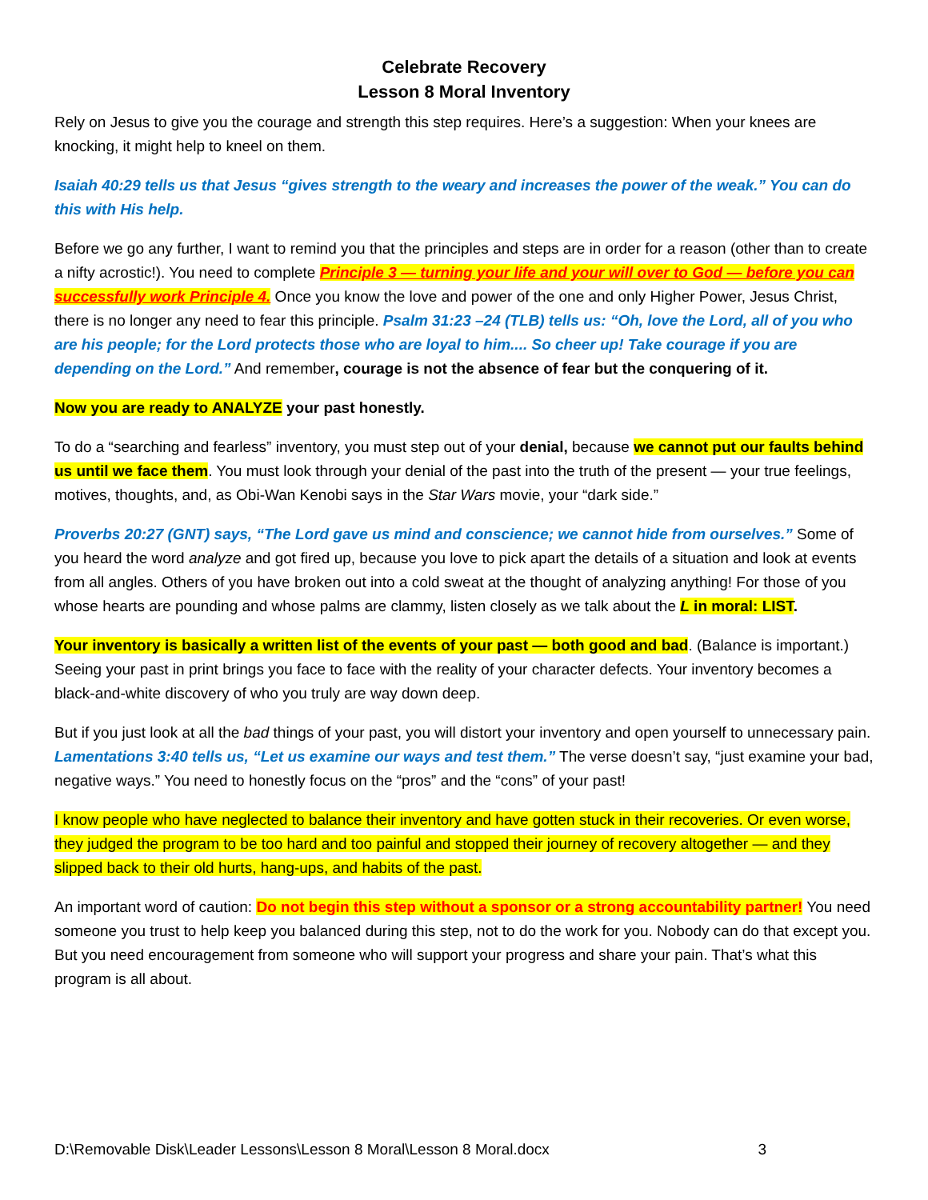Celebrate Recovery
Lesson 8 Moral Inventory
Rely on Jesus to give you the courage and strength this step requires. Here’s a suggestion: When your knees are knocking, it might help to kneel on them.
Isaiah 40:29 tells us that Jesus “gives strength to the weary and increases the power of the weak.” You can do this with His help.
Before we go any further, I want to remind you that the principles and steps are in order for a reason (other than to create a nifty acrostic!). You need to complete Principle 3 — turning your life and your will over to God — before you can successfully work Principle 4. Once you know the love and power of the one and only Higher Power, Jesus Christ, there is no longer any need to fear this principle. Psalm 31:23 –24 (TLB) tells us: “Oh, love the Lord, all of you who are his people; for the Lord protects those who are loyal to him.... So cheer up! Take courage if you are depending on the Lord.” And remember, courage is not the absence of fear but the conquering of it.
Now you are ready to ANALYZE your past honestly.
To do a “searching and fearless” inventory, you must step out of your denial, because we cannot put our faults behind us until we face them. You must look through your denial of the past into the truth of the present — your true feelings, motives, thoughts, and, as Obi-Wan Kenobi says in the Star Wars movie, your “dark side.”
Proverbs 20:27 (GNT) says, “The Lord gave us mind and conscience; we cannot hide from ourselves.” Some of you heard the word analyze and got fired up, because you love to pick apart the details of a situation and look at events from all angles. Others of you have broken out into a cold sweat at the thought of analyzing anything! For those of you whose hearts are pounding and whose palms are clammy, listen closely as we talk about the L in moral: LIST.
Your inventory is basically a written list of the events of your past — both good and bad. (Balance is important.) Seeing your past in print brings you face to face with the reality of your character defects. Your inventory becomes a black-and-white discovery of who you truly are way down deep.
But if you just look at all the bad things of your past, you will distort your inventory and open yourself to unnecessary pain. Lamentations 3:40 tells us, “Let us examine our ways and test them.” The verse doesn’t say, “just examine your bad, negative ways.” You need to honestly focus on the “pros” and the “cons” of your past!
I know people who have neglected to balance their inventory and have gotten stuck in their recoveries. Or even worse, they judged the program to be too hard and too painful and stopped their journey of recovery altogether — and they slipped back to their old hurts, hang-ups, and habits of the past.
An important word of caution: Do not begin this step without a sponsor or a strong accountability partner! You need someone you trust to help keep you balanced during this step, not to do the work for you. Nobody can do that except you. But you need encouragement from someone who will support your progress and share your pain. That’s what this program is all about.
D:\Removable Disk\Leader Lessons\Lesson 8 Moral\Lesson 8 Moral.docx 3